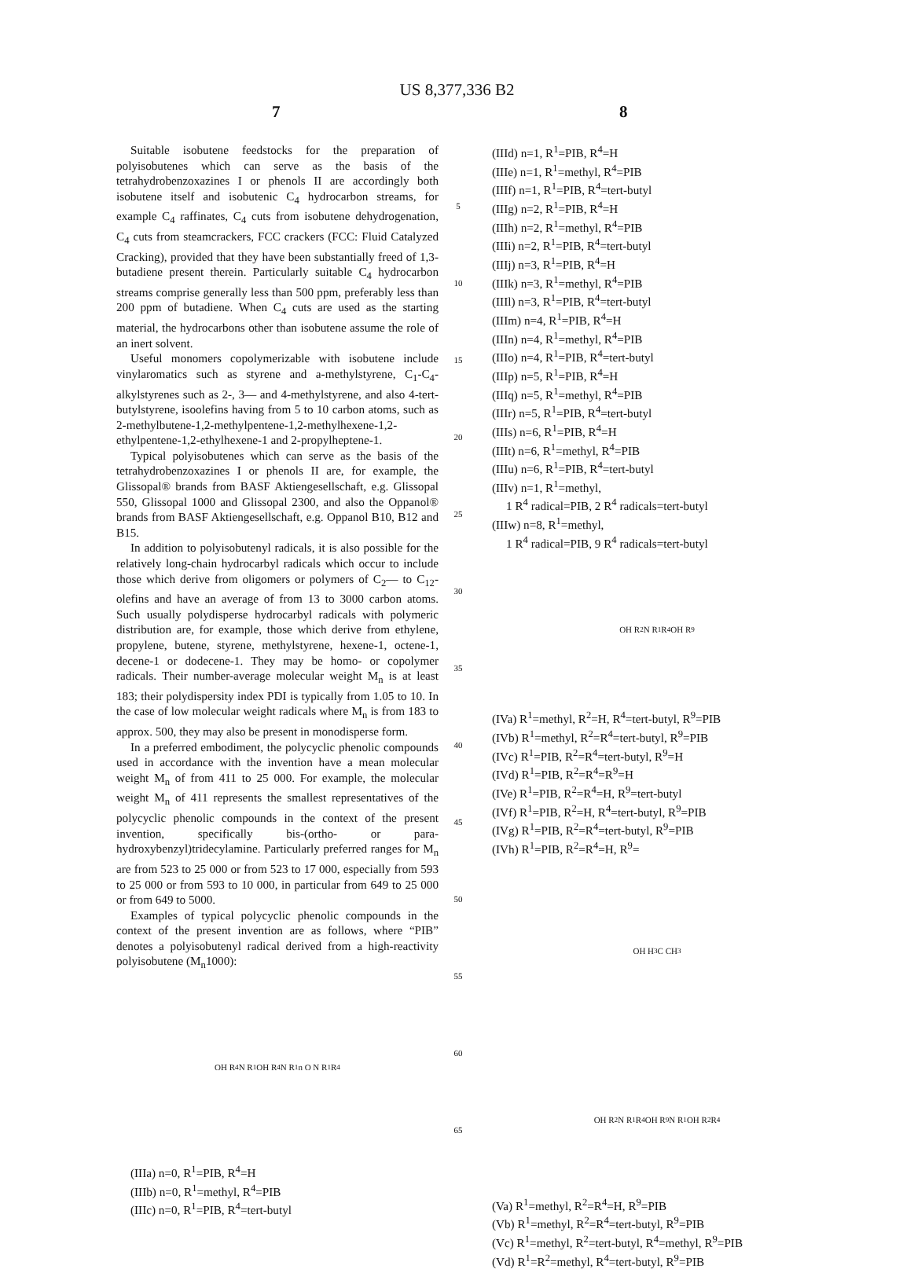US 8,377,336 B2
7 8
Suitable isobutene feedstocks for the preparation of polyisobutenes which can serve as the basis of the tetrahydrobenzoxazines I or phenols II are accordingly both isobutene itself and isobutenic C<sub>4</sub> hydrocarbon streams, for example C<sub>4</sub> raffinates, C<sub>4</sub> cuts from isobutene dehydrogenation, C<sub>4</sub> cuts from steamcrackers, FCC crackers (FCC: Fluid Catalyzed Cracking), provided that they have been substantially freed of 1,3-butadiene present therein. Particularly suitable C<sub>4</sub> hydrocarbon streams comprise generally less than 500 ppm, preferably less than 200 ppm of butadiene. When C<sub>4</sub> cuts are used as the starting material, the hydrocarbons other than isobutene assume the role of an inert solvent.
Useful monomers copolymerizable with isobutene include vinylaromatics such as styrene and a-methylstyrene, C<sub>1</sub>-C<sub>4</sub>-alkylstyrenes such as 2-, 3— and 4-methylstyrene, and also 4-tert-butylstyrene, isoolefins having from 5 to 10 carbon atoms, such as 2-methylbutene-1,2-methylpentene-1,2-methylhexene-1,2-ethylpentene-1,2-ethylhexene-1 and 2-propylheptene-1.
Typical polyisobutenes which can serve as the basis of the tetrahydrobenzoxazines I or phenols II are, for example, the Glissopal® brands from BASF Aktiengesellschaft, e.g. Glissopal 550, Glissopal 1000 and Glissopal 2300, and also the Oppanol® brands from BASF Aktiengesellschaft, e.g. Oppanol B10, B12 and B15.
In addition to polyisobutenyl radicals, it is also possible for the relatively long-chain hydrocarbyl radicals which occur to include those which derive from oligomers or polymers of C<sub>2</sub>— to C<sub>12</sub>-olefins and have an average of from 13 to 3000 carbon atoms. Such usually polydisperse hydrocarbyl radicals with polymeric distribution are, for example, those which derive from ethylene, propylene, butene, styrene, methylstyrene, hexene-1, octene-1, decene-1 or dodecene-1. They may be homo- or copolymer radicals. Their number-average molecular weight M<sub>n</sub> is at least 183; their polydispersity index PDI is typically from 1.05 to 10. In the case of low molecular weight radicals where M<sub>n</sub> is from 183 to approx. 500, they may also be present in monodisperse form.
In a preferred embodiment, the polycyclic phenolic compounds used in accordance with the invention have a mean molecular weight M<sub>n</sub> of from 411 to 25 000. For example, the molecular weight M<sub>n</sub> of 411 represents the smallest representatives of the polycyclic phenolic compounds in the context of the present invention, specifically bis-(ortho- or para-hydroxybenzyl)tridecylamine. Particularly preferred ranges for M<sub>n</sub> are from 523 to 25 000 or from 523 to 17 000, especially from 593 to 25 000 or from 593 to 10 000, in particular from 649 to 25 000 or from 649 to 5000.
Examples of typical polycyclic phenolic compounds in the context of the present invention are as follows, where “PIB” denotes a polyisobutenyl radical derived from a high-reactivity polyisobutene (M<sub>n</sub>1000):
OH R<sup>4</sup> N R<sup>1</sup> OH R<sup>4</sup> N R<sup>1</sup> n O N R<sup>1</sup> R<sup>4</sup>
(IIIa) n=0, R<sup>1</sup>=PIB, R<sup>4</sup>=H
(IIIb) n=0, R<sup>1</sup>=methyl, R<sup>4</sup>=PIB
(IIIc) n=0, R<sup>1</sup>=PIB, R<sup>4</sup>=tert-butyl
5
10
15
20
25
30
35
40
45
50
55
60
65
(IIId) n=1, R<sup>1</sup>=PIB, R<sup>4</sup>=H
(IIIe) n=1, R<sup>1</sup>=methyl, R<sup>4</sup>=PIB
(IIIf) n=1, R<sup>1</sup>=PIB, R<sup>4</sup>=tert-butyl
(IIIg) n=2, R<sup>1</sup>=PIB, R<sup>4</sup>=H
(IIIh) n=2, R<sup>1</sup>=methyl, R<sup>4</sup>=PIB
(IIIi) n=2, R<sup>1</sup>=PIB, R<sup>4</sup>=tert-butyl
(IIIj) n=3, R<sup>1</sup>=PIB, R<sup>4</sup>=H
(IIIk) n=3, R<sup>1</sup>=methyl, R<sup>4</sup>=PIB
(IIIl) n=3, R<sup>1</sup>=PIB, R<sup>4</sup>=tert-butyl
(IIIm) n=4, R<sup>1</sup>=PIB, R<sup>4</sup>=H
(IIIn) n=4, R<sup>1</sup>=methyl, R<sup>4</sup>=PIB
(IIIo) n=4, R<sup>1</sup>=PIB, R<sup>4</sup>=tert-butyl
(IIIp) n=5, R<sup>1</sup>=PIB, R<sup>4</sup>=H
(IIIq) n=5, R<sup>1</sup>=methyl, R<sup>4</sup>=PIB
(IIIr) n=5, R<sup>1</sup>=PIB, R<sup>4</sup>=tert-butyl
(IIIs) n=6, R<sup>1</sup>=PIB, R<sup>4</sup>=H
(IIIt) n=6, R<sup>1</sup>=methyl, R<sup>4</sup>=PIB
(IIIu) n=6, R<sup>1</sup>=PIB, R<sup>4</sup>=tert-butyl
(IIIv) n=1, R<sup>1</sup>=methyl,
1 R<sup>4</sup> radical=PIB, 2 R<sup>4</sup> radicals=tert-butyl
(IIIw) n=8, R<sup>1</sup>=methyl,
1 R<sup>4</sup> radical=PIB, 9 R<sup>4</sup> radicals=tert-butyl
OH R<sup>2</sup> N R<sup>1</sup> R<sup>4</sup> OH R<sup>9</sup>
(IVa) R<sup>1</sup>=methyl, R<sup>2</sup>=H, R<sup>4</sup>=tert-butyl, R<sup>9</sup>=PIB
(IVb) R<sup>1</sup>=methyl, R<sup>2</sup>=R<sup>4</sup>=tert-butyl, R<sup>9</sup>=PIB
(IVc) R<sup>1</sup>=PIB, R<sup>2</sup>=R<sup>4</sup>=tert-butyl, R<sup>9</sup>=H
(IVd) R<sup>1</sup>=PIB, R<sup>2</sup>=R<sup>4</sup>=R<sup>9</sup>=H
(IVe) R<sup>1</sup>=PIB, R<sup>2</sup>=R<sup>4</sup>=H, R<sup>9</sup>=tert-butyl
(IVf) R<sup>1</sup>=PIB, R<sup>2</sup>=H, R<sup>4</sup>=tert-butyl, R<sup>9</sup>=PIB
(IVg) R<sup>1</sup>=PIB, R<sup>2</sup>=R<sup>4</sup>=tert-butyl, R<sup>9</sup>=PIB
(IVh) R<sup>1</sup>=PIB, R<sup>2</sup>=R<sup>4</sup>=H, R<sup>9</sup>=
OH H<sub>3</sub>C CH<sub>3</sub>
OH R<sup>2</sup> N R<sup>1</sup> R<sup>4</sup> OH R<sup>9</sup> N R<sup>1</sup> OH R<sup>2</sup> R<sup>4</sup>
(Va) R<sup>1</sup>=methyl, R<sup>2</sup>=R<sup>4</sup>=H, R<sup>9</sup>=PIB
(Vb) R<sup>1</sup>=methyl, R<sup>2</sup>=R<sup>4</sup>=tert-butyl, R<sup>9</sup>=PIB
(Vc) R<sup>1</sup>=methyl, R<sup>2</sup>=tert-butyl, R<sup>4</sup>=methyl, R<sup>9</sup>=PIB
(Vd) R<sup>1</sup>=R<sup>2</sup>=methyl, R<sup>4</sup>=tert-butyl, R<sup>9</sup>=PIB